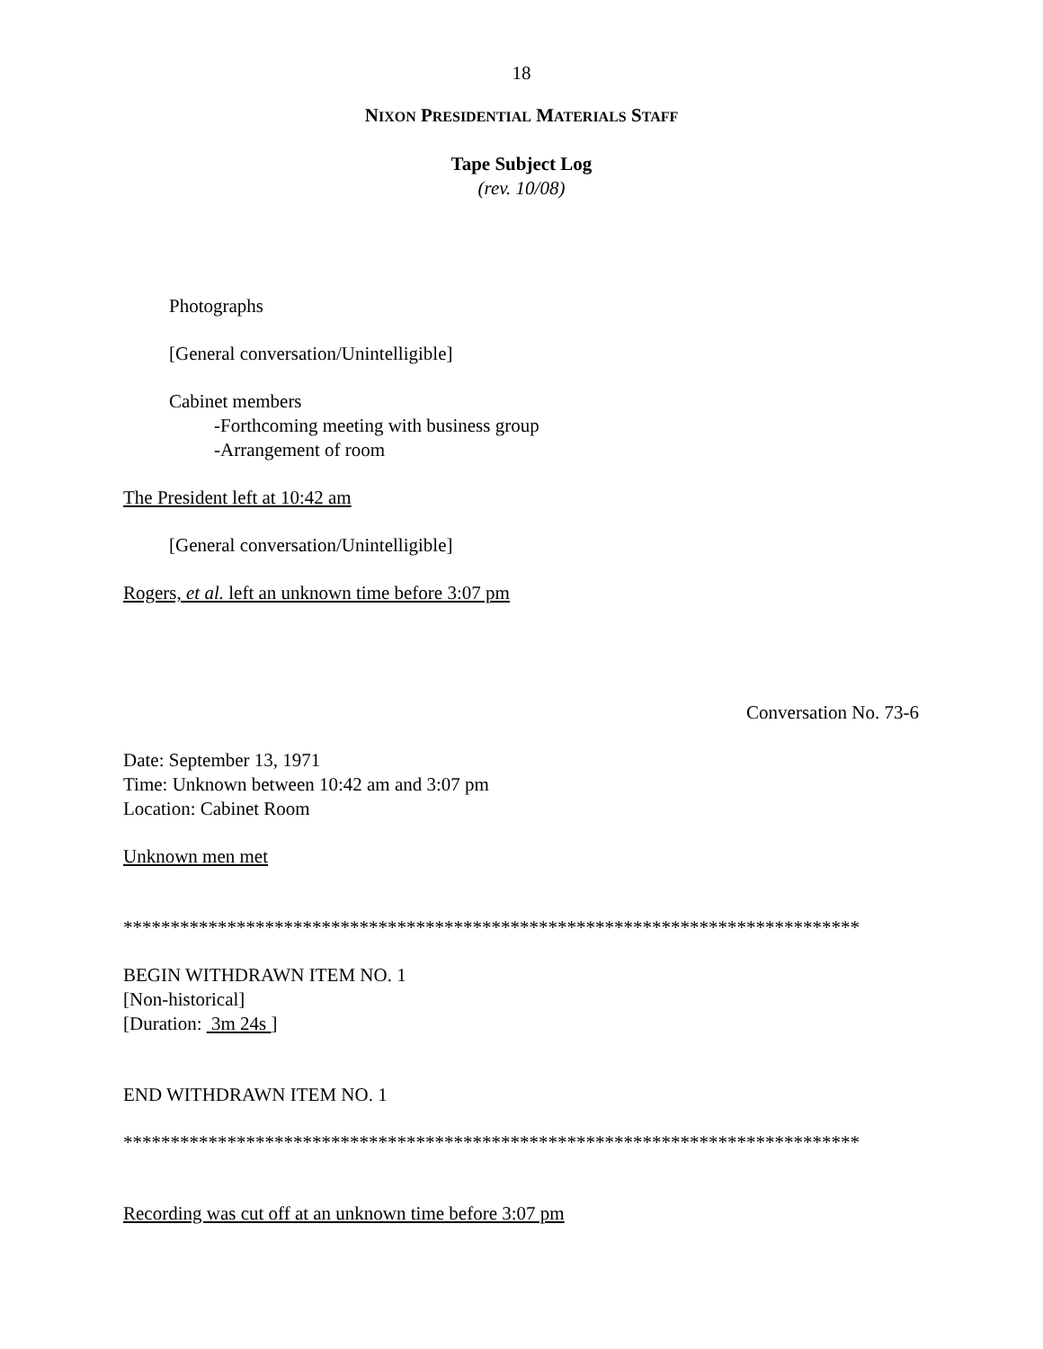18
NIXON PRESIDENTIAL MATERIALS STAFF
Tape Subject Log
(rev. 10/08)
Photographs
[General conversation/Unintelligible]
Cabinet members
-Forthcoming meeting with business group
-Arrangement of room
The President left at 10:42 am
[General conversation/Unintelligible]
Rogers, et al. left an unknown time before 3:07 pm
Conversation No. 73-6
Date: September 13, 1971
Time: Unknown between 10:42 am and 3:07 pm
Location: Cabinet Room
Unknown men met
******************************************************************************
BEGIN WITHDRAWN ITEM NO. 1
[Non-historical]
[Duration: 3m 24s ]
END WITHDRAWN ITEM NO. 1
******************************************************************************
Recording was cut off at an unknown time before 3:07 pm